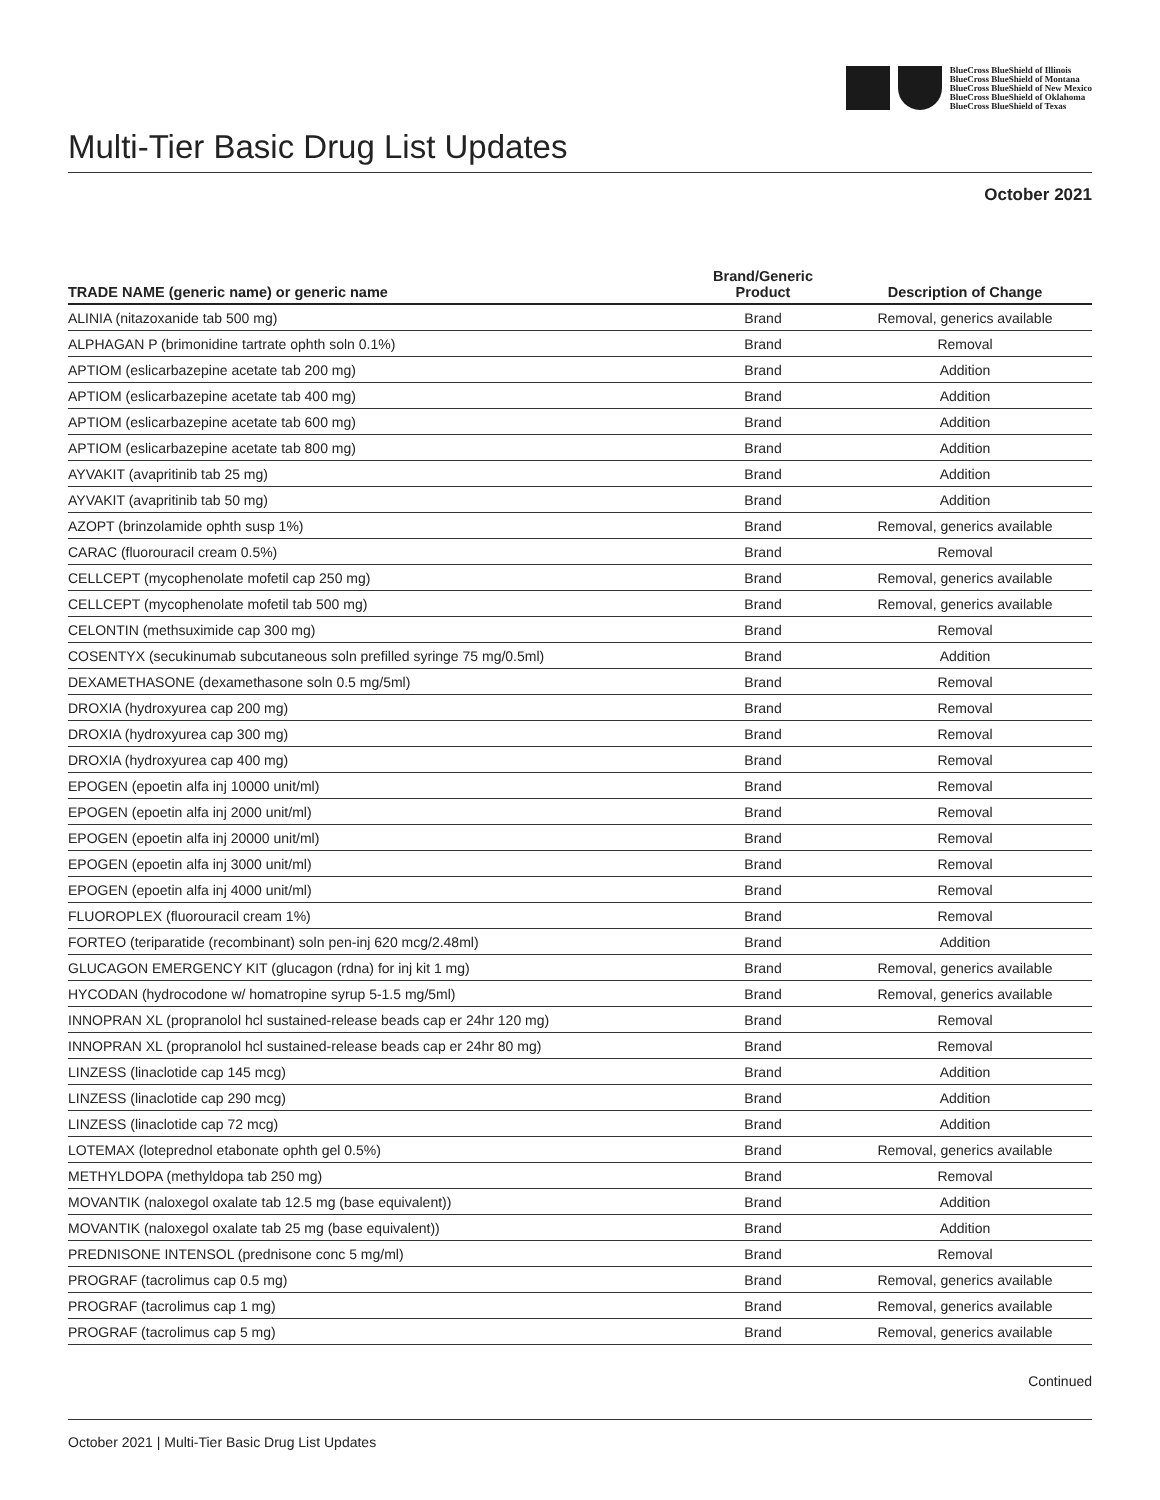BlueCross BlueShield of Illinois
BlueCross BlueShield of Montana
BlueCross BlueShield of New Mexico
BlueCross BlueShield of Oklahoma
BlueCross BlueShield of Texas
Multi-Tier Basic Drug List Updates
October 2021
| TRADE NAME (generic name) or generic name | Brand/Generic Product | Description of Change |
| --- | --- | --- |
| ALINIA (nitazoxanide tab 500 mg) | Brand | Removal, generics available |
| ALPHAGAN P (brimonidine tartrate ophth soln 0.1%) | Brand | Removal |
| APTIOM (eslicarbazepine acetate tab 200 mg) | Brand | Addition |
| APTIOM (eslicarbazepine acetate tab 400 mg) | Brand | Addition |
| APTIOM (eslicarbazepine acetate tab 600 mg) | Brand | Addition |
| APTIOM (eslicarbazepine acetate tab 800 mg) | Brand | Addition |
| AYVAKIT (avapritinib tab 25 mg) | Brand | Addition |
| AYVAKIT (avapritinib tab 50 mg) | Brand | Addition |
| AZOPT (brinzolamide ophth susp 1%) | Brand | Removal, generics available |
| CARAC (fluorouracil cream 0.5%) | Brand | Removal |
| CELLCEPT (mycophenolate mofetil cap 250 mg) | Brand | Removal, generics available |
| CELLCEPT (mycophenolate mofetil tab 500 mg) | Brand | Removal, generics available |
| CELONTIN (methsuximide cap 300 mg) | Brand | Removal |
| COSENTYX (secukinumab subcutaneous soln prefilled syringe 75 mg/0.5ml) | Brand | Addition |
| DEXAMETHASONE (dexamethasone soln 0.5 mg/5ml) | Brand | Removal |
| DROXIA (hydroxyurea cap 200 mg) | Brand | Removal |
| DROXIA (hydroxyurea cap 300 mg) | Brand | Removal |
| DROXIA (hydroxyurea cap 400 mg) | Brand | Removal |
| EPOGEN (epoetin alfa inj 10000 unit/ml) | Brand | Removal |
| EPOGEN (epoetin alfa inj 2000 unit/ml) | Brand | Removal |
| EPOGEN (epoetin alfa inj 20000 unit/ml) | Brand | Removal |
| EPOGEN (epoetin alfa inj 3000 unit/ml) | Brand | Removal |
| EPOGEN (epoetin alfa inj 4000 unit/ml) | Brand | Removal |
| FLUOROPLEX (fluorouracil cream 1%) | Brand | Removal |
| FORTEO (teriparatide (recombinant) soln pen-inj 620 mcg/2.48ml) | Brand | Addition |
| GLUCAGON EMERGENCY KIT (glucagon (rdna) for inj kit 1 mg) | Brand | Removal, generics available |
| HYCODAN (hydrocodone w/ homatropine syrup 5-1.5 mg/5ml) | Brand | Removal, generics available |
| INNOPRAN XL (propranolol hcl sustained-release beads cap er 24hr 120 mg) | Brand | Removal |
| INNOPRAN XL (propranolol hcl sustained-release beads cap er 24hr 80 mg) | Brand | Removal |
| LINZESS (linaclotide cap 145 mcg) | Brand | Addition |
| LINZESS (linaclotide cap 290 mcg) | Brand | Addition |
| LINZESS (linaclotide cap 72 mcg) | Brand | Addition |
| LOTEMAX (loteprednol etabonate ophth gel 0.5%) | Brand | Removal, generics available |
| METHYLDOPA (methyldopa tab 250 mg) | Brand | Removal |
| MOVANTIK (naloxegol oxalate tab 12.5 mg (base equivalent)) | Brand | Addition |
| MOVANTIK (naloxegol oxalate tab 25 mg (base equivalent)) | Brand | Addition |
| PREDNISONE INTENSOL (prednisone conc 5 mg/ml) | Brand | Removal |
| PROGRAF (tacrolimus cap 0.5 mg) | Brand | Removal, generics available |
| PROGRAF (tacrolimus cap 1 mg) | Brand | Removal, generics available |
| PROGRAF (tacrolimus cap 5 mg) | Brand | Removal, generics available |
Continued
October 2021 | Multi-Tier Basic Drug List Updates